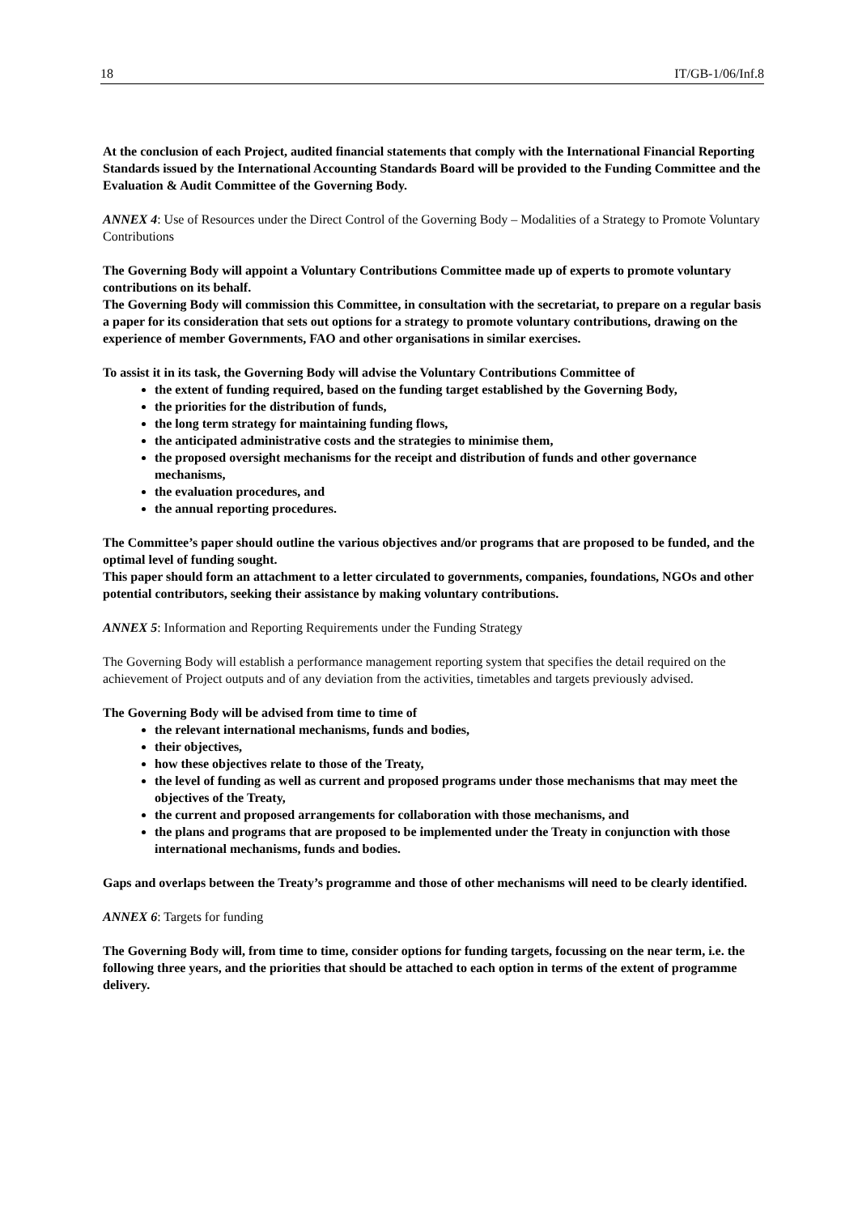18 IT/GB-1/06/Inf.8
At the conclusion of each Project, audited financial statements that comply with the International Financial Reporting Standards issued by the International Accounting Standards Board will be provided to the Funding Committee and the Evaluation & Audit Committee of the Governing Body.
ANNEX 4: Use of Resources under the Direct Control of the Governing Body – Modalities of a Strategy to Promote Voluntary Contributions
The Governing Body will appoint a Voluntary Contributions Committee made up of experts to promote voluntary contributions on its behalf.
The Governing Body will commission this Committee, in consultation with the secretariat, to prepare on a regular basis a paper for its consideration that sets out options for a strategy to promote voluntary contributions, drawing on the experience of member Governments, FAO and other organisations in similar exercises.
To assist it in its task, the Governing Body will advise the Voluntary Contributions Committee of
the extent of funding required, based on the funding target established by the Governing Body,
the priorities for the distribution of funds,
the long term strategy for maintaining funding flows,
the anticipated administrative costs and the strategies to minimise them,
the proposed oversight mechanisms for the receipt and distribution of funds and other governance mechanisms,
the evaluation procedures, and
the annual reporting procedures.
The Committee’s paper should outline the various objectives and/or programs that are proposed to be funded, and the optimal level of funding sought.
This paper should form an attachment to a letter circulated to governments, companies, foundations, NGOs and other potential contributors, seeking their assistance by making voluntary contributions.
ANNEX 5: Information and Reporting Requirements under the Funding Strategy
The Governing Body will establish a performance management reporting system that specifies the detail required on the achievement of Project outputs and of any deviation from the activities, timetables and targets previously advised.
The Governing Body will be advised from time to time of
the relevant international mechanisms, funds and bodies,
their objectives,
how these objectives relate to those of the Treaty,
the level of funding as well as current and proposed programs under those mechanisms that may meet the objectives of the Treaty,
the current and proposed arrangements for collaboration with those mechanisms, and
the plans and programs that are proposed to be implemented under the Treaty in conjunction with those international mechanisms, funds and bodies.
Gaps and overlaps between the Treaty’s programme and those of other mechanisms will need to be clearly identified.
ANNEX 6: Targets for funding
The Governing Body will, from time to time, consider options for funding targets, focussing on the near term, i.e. the following three years, and the priorities that should be attached to each option in terms of the extent of programme delivery.